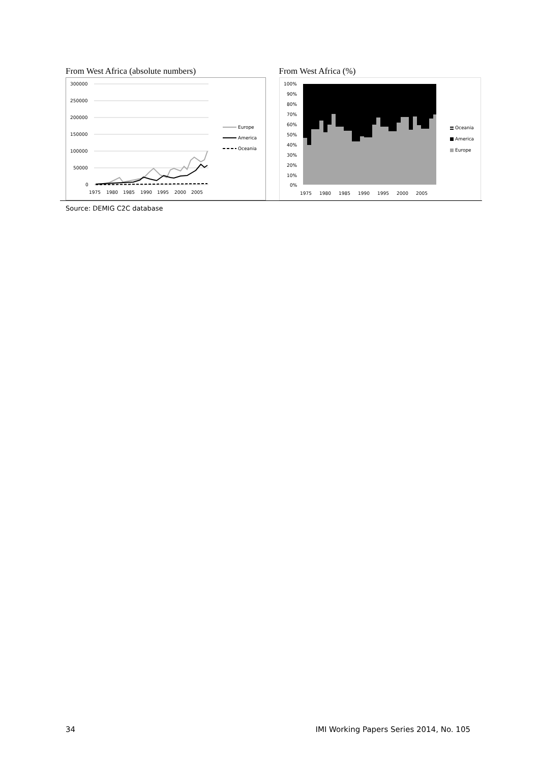From West Africa (absolute numbers)
300000
250000
200000
150000
100000
50000
0
1975
1980
1985
1990
1995
2000
2005
Europe
America
Oceania
From West Africa (%)
100%
90%
80%
70%
60%
50%
40%
30%
20%
10%
0%
1975
1980
1985
1990
1995
2000
2005
Oceania
America
Europe
Source: DEMIG C2C database
34 IMI Working Papers Series 2014, No. 105